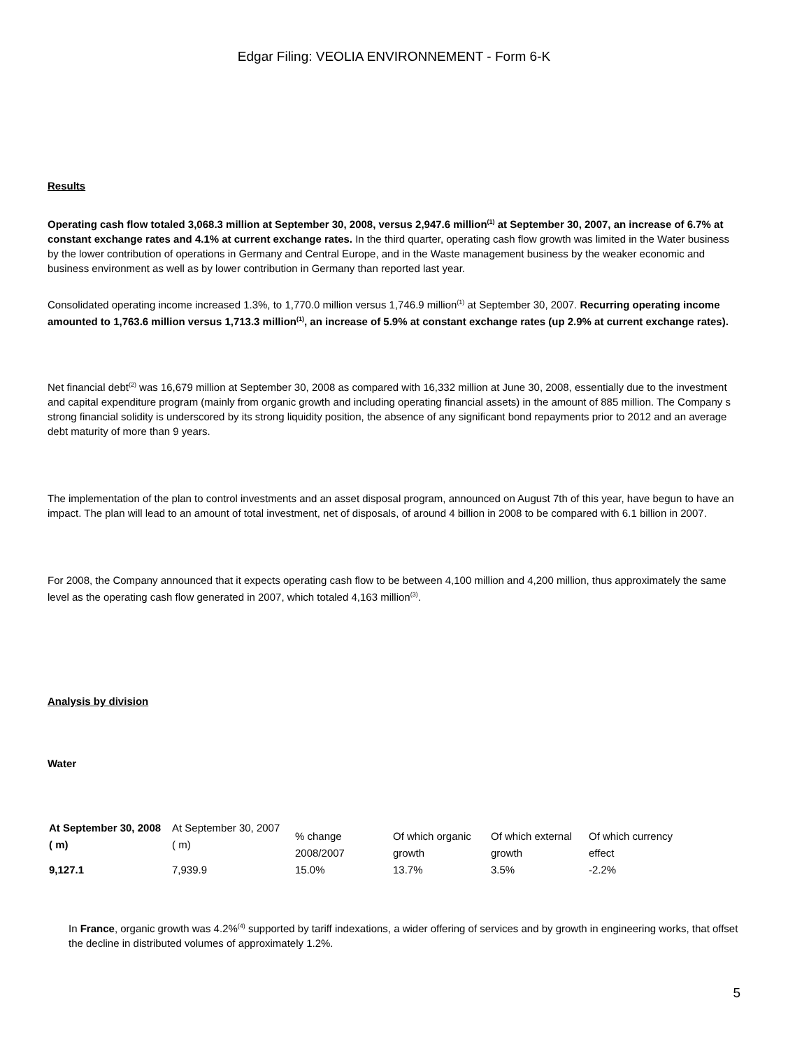Edgar Filing: VEOLIA ENVIRONNEMENT - Form 6-K
Results
Operating cash flow totaled 3,068.3 million at September 30, 2008, versus 2,947.6 million<sup>(1)</sup> at September 30, 2007, an increase of 6.7% at constant exchange rates and 4.1% at current exchange rates. In the third quarter, operating cash flow growth was limited in the Water business by the lower contribution of operations in Germany and Central Europe, and in the Waste management business by the weaker economic and business environment as well as by lower contribution in Germany than reported last year.
Consolidated operating income increased 1.3%, to 1,770.0 million versus 1,746.9 million<sup>(1)</sup> at September 30, 2007. Recurring operating income amounted to 1,763.6 million versus 1,713.3 million<sup>(1)</sup>, an increase of 5.9% at constant exchange rates (up 2.9% at current exchange rates).
Net financial debt<sup>(2)</sup> was 16,679 million at September 30, 2008 as compared with 16,332 million at June 30, 2008, essentially due to the investment and capital expenditure program (mainly from organic growth and including operating financial assets) in the amount of 885 million. The Company s strong financial solidity is underscored by its strong liquidity position, the absence of any significant bond repayments prior to 2012 and an average debt maturity of more than 9 years.
The implementation of the plan to control investments and an asset disposal program, announced on August 7th of this year, have begun to have an impact. The plan will lead to an amount of total investment, net of disposals, of around 4 billion in 2008 to be compared with 6.1 billion in 2007.
For 2008, the Company announced that it expects operating cash flow to be between 4,100 million and 4,200 million, thus approximately the same level as the operating cash flow generated in 2007, which totaled 4,163 million<sup>(3)</sup>.
Analysis by division
Water
| At September 30, 2008 ( m) | At September 30, 2007 ( m) | % change 2008/2007 | Of which organic growth | Of which external growth | Of which currency effect |
| --- | --- | --- | --- | --- | --- |
| 9,127.1 | 7,939.9 | 15.0% | 13.7% | 3.5% | -2.2% |
In France, organic growth was 4.2%<sup>(4)</sup> supported by tariff indexations, a wider offering of services and by growth in engineering works, that offset the decline in distributed volumes of approximately 1.2%.
5